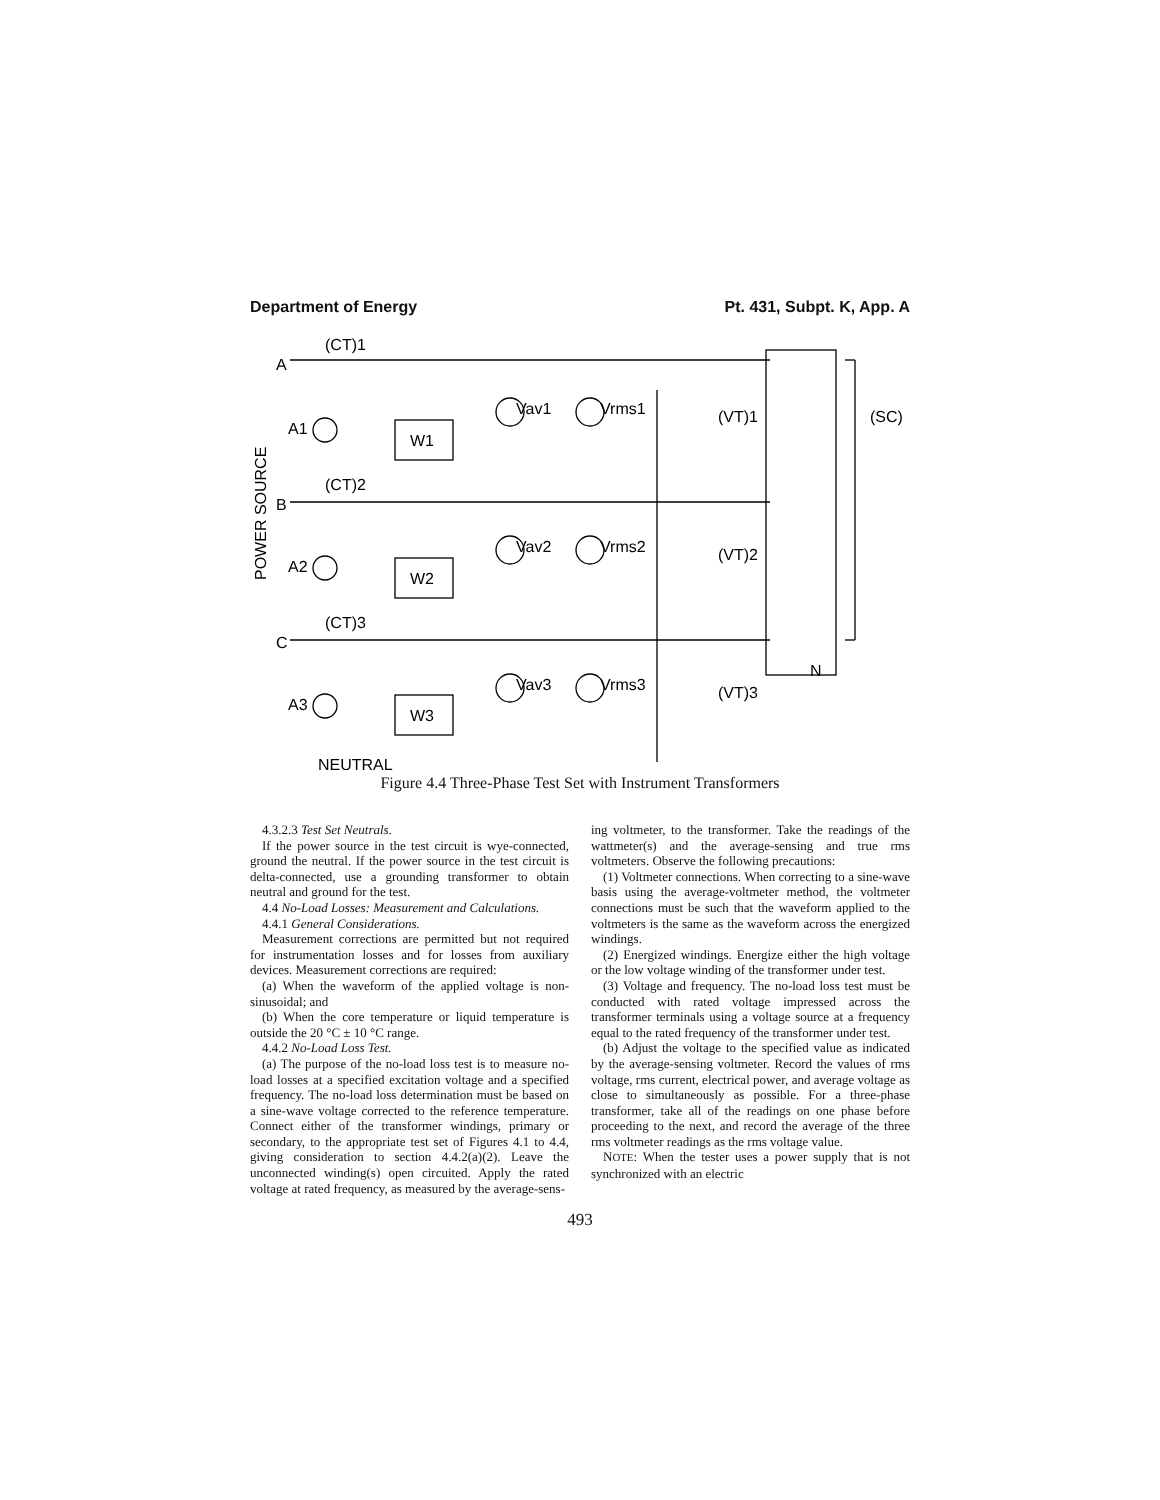Department of Energy Pt. 431, Subpt. K, App. A
A
(CT)1
B
(CT)2
C
(CT)3
A1
A2
A3
W1
W2
W3
Vav1
Vrms1
Vav2
Vrms2
Vav3
Vrms3
(VT)1
(VT)2
(VT)3
(SC)
N
NEUTRAL
POWER SOURCE
Figure 4.4 Three-Phase Test Set with Instrument Transformers
4.3.2.3 Test Set Neutrals.
If the power source in the test circuit is wye-connected, ground the neutral. If the power source in the test circuit is delta-connected, use a grounding transformer to obtain neutral and ground for the test.
4.4 No-Load Losses: Measurement and Calculations.
4.4.1 General Considerations.
Measurement corrections are permitted but not required for instrumentation losses and for losses from auxiliary devices. Measurement corrections are required:
(a) When the waveform of the applied voltage is non-sinusoidal; and
(b) When the core temperature or liquid temperature is outside the 20 °C ± 10 °C range.
4.4.2 No-Load Loss Test.
(a) The purpose of the no-load loss test is to measure no-load losses at a specified excitation voltage and a specified frequency. The no-load loss determination must be based on a sine-wave voltage corrected to the reference temperature. Connect either of the transformer windings, primary or secondary, to the appropriate test set of Figures 4.1 to 4.4, giving consideration to section 4.4.2(a)(2). Leave the unconnected winding(s) open circuited. Apply the rated voltage at rated frequency, as measured by the average-sens-
ing voltmeter, to the transformer. Take the readings of the wattmeter(s) and the average-sensing and true rms voltmeters. Observe the following precautions:
(1) Voltmeter connections. When correcting to a sine-wave basis using the average-voltmeter method, the voltmeter connections must be such that the waveform applied to the voltmeters is the same as the waveform across the energized windings.
(2) Energized windings. Energize either the high voltage or the low voltage winding of the transformer under test.
(3) Voltage and frequency. The no-load loss test must be conducted with rated voltage impressed across the transformer terminals using a voltage source at a frequency equal to the rated frequency of the transformer under test.
(b) Adjust the voltage to the specified value as indicated by the average-sensing voltmeter. Record the values of rms voltage, rms current, electrical power, and average voltage as close to simultaneously as possible. For a three-phase transformer, take all of the readings on one phase before proceeding to the next, and record the average of the three rms voltmeter readings as the rms voltage value.
NOTE: When the tester uses a power supply that is not synchronized with an electric
493